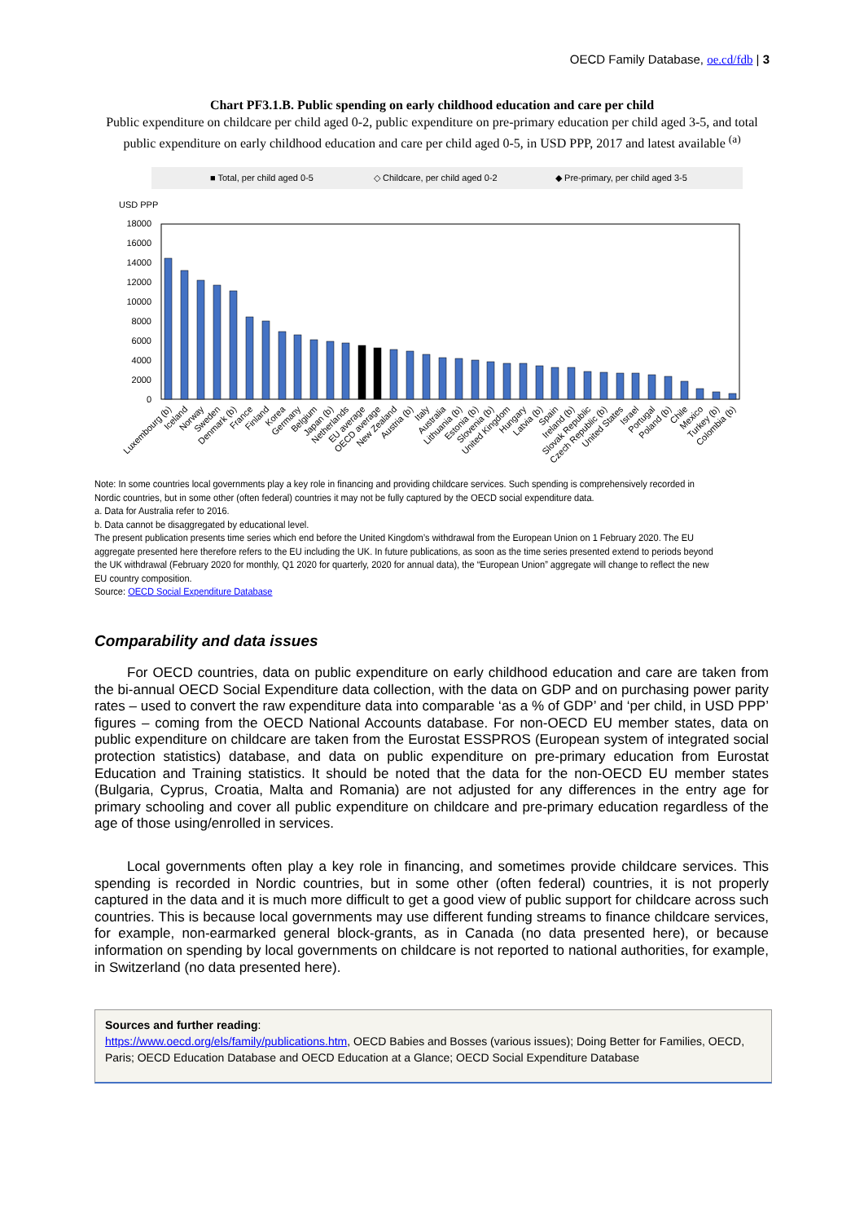OECD Family Database, oe.cd/fdb | 3
Chart PF3.1.B. Public spending on early childhood education and care per child
Public expenditure on childcare per child aged 0-2, public expenditure on pre-primary education per child aged 3-5, and total public expenditure on early childhood education and care per child aged 0-5, in USD PPP, 2017 and latest available <sup>(a)</sup>
■ Total, per child aged 0-5
◇ Childcare, per child aged 0-2
◆ Pre-primary, per child aged 3-5
USD PPP
18000
16000
14000
12000
10000
8000
6000
4000
2000
0
Luxembourg (b)
Iceland
Norway
Sweden
Denmark (b)
France
Finland
Korea
Germany
Belgium
Japan (b)
Netherlands
EU average
OECD average
New Zealand
Austria (b)
Italy
Australia
Lithuania (b)
Estonia (b)
Slovenia (b)
United Kingdom
Hungary
Latvia (b)
Spain
Ireland (b)
Slovak Republic
Czech Republic (b)
United States
Israel
Portugal
Poland (b)
Chile
Mexico
Turkey (b)
Colombia (b)
Note: In some countries local governments play a key role in financing and providing childcare services. Such spending is comprehensively recorded in Nordic countries, but in some other (often federal) countries it may not be fully captured by the OECD social expenditure data.
a. Data for Australia refer to 2016.
b. Data cannot be disaggregated by educational level.
The present publication presents time series which end before the United Kingdom’s withdrawal from the European Union on 1 February 2020. The EU aggregate presented here therefore refers to the EU including the UK. In future publications, as soon as the time series presented extend to periods beyond the UK withdrawal (February 2020 for monthly, Q1 2020 for quarterly, 2020 for annual data), the “European Union” aggregate will change to reflect the new EU country composition.
Source: OECD Social Expenditure Database
Comparability and data issues
For OECD countries, data on public expenditure on early childhood education and care are taken from the bi-annual OECD Social Expenditure data collection, with the data on GDP and on purchasing power parity rates – used to convert the raw expenditure data into comparable ‘as a % of GDP’ and ‘per child, in USD PPP’ figures – coming from the OECD National Accounts database. For non-OECD EU member states, data on public expenditure on childcare are taken from the Eurostat ESSPROS (European system of integrated social protection statistics) database, and data on public expenditure on pre-primary education from Eurostat Education and Training statistics. It should be noted that the data for the non-OECD EU member states (Bulgaria, Cyprus, Croatia, Malta and Romania) are not adjusted for any differences in the entry age for primary schooling and cover all public expenditure on childcare and pre-primary education regardless of the age of those using/enrolled in services.
Local governments often play a key role in financing, and sometimes provide childcare services. This spending is recorded in Nordic countries, but in some other (often federal) countries, it is not properly captured in the data and it is much more difficult to get a good view of public support for childcare across such countries. This is because local governments may use different funding streams to finance childcare services, for example, non-earmarked general block-grants, as in Canada (no data presented here), or because information on spending by local governments on childcare is not reported to national authorities, for example, in Switzerland (no data presented here).
Sources and further reading:
https://www.oecd.org/els/family/publications.htm, OECD Babies and Bosses (various issues); Doing Better for Families, OECD, Paris; OECD Education Database and OECD Education at a Glance; OECD Social Expenditure Database